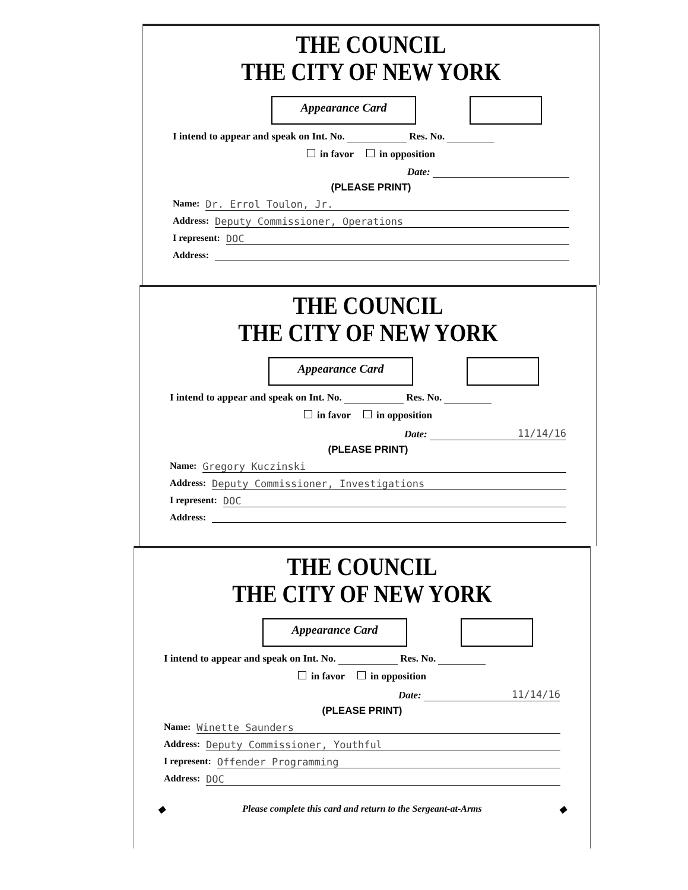THE COUNCIL
THE CITY OF NEW YORK
Appearance Card
I intend to appear and speak on Int. No. Res. No.
in favor in opposition
Date:
(PLEASE PRINT)
Name: Dr. Errol Toulon, Jr.
Address: Deputy Commissioner, Operations
I represent: DOC
Address:
THE COUNCIL
THE CITY OF NEW YORK
Appearance Card
I intend to appear and speak on Int. No. Res. No.
in favor in opposition
Date: 11/14/16
(PLEASE PRINT)
Name: Gregory Kuczinski
Address: Deputy Commissioner, Investigations
I represent: DOC
Address:
THE COUNCIL
THE CITY OF NEW YORK
Appearance Card
I intend to appear and speak on Int. No. Res. No.
in favor in opposition
Date: 11/14/16
(PLEASE PRINT)
Name: Winette Saunders
Address: Deputy Commissioner, Youthful
I represent: Offender Programming
Address: DOC
◆ Please complete this card and return to the Sergeant-at-Arms ◆